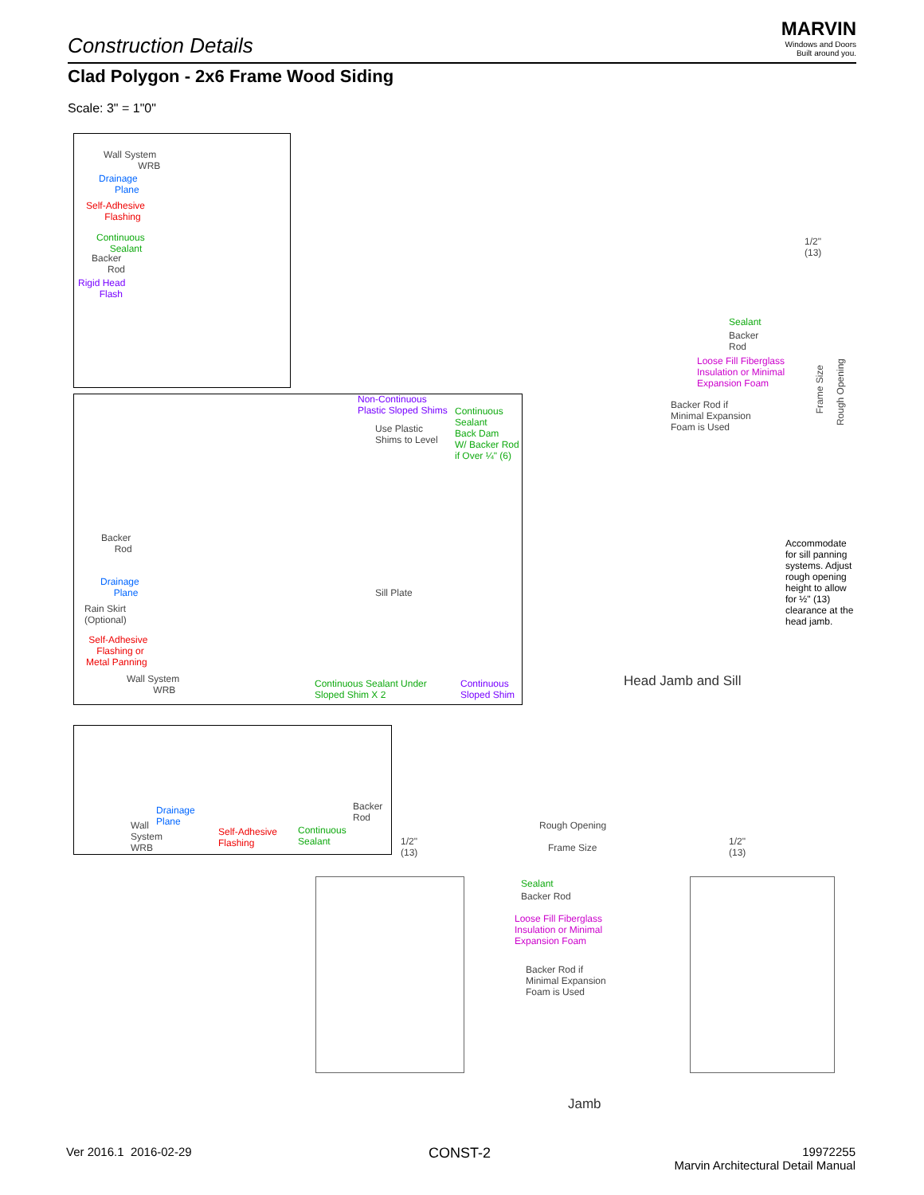Construction Details
MARVIN
Windows and Doors
Built around you.
Clad Polygon - 2x6 Frame Wood Siding
Scale: 3" = 1"0"
Wall System
WRB
Drainage
Plane
Self-Adhesive
Flashing
Continuous
Sealant
Backer
Rod
Rigid Head
Flash
Non-Continuous
Plastic Sloped Shims
Continuous
Sealant
Use Plastic
Shims to Level
Back Dam
W/ Backer Rod
if Over ¼" (6)
Backer
Rod
Drainage
Plane
Sill Plate
Rain Skirt
(Optional)
Self-Adhesive
Flashing or
Metal Panning
Wall System
WRB
Continuous Sealant Under
Sloped Shim X 2
Continuous
Sloped Shim
1/2"
(13)
Sealant
Backer
Rod
Loose Fill Fiberglass
Insulation or Minimal
Expansion Foam
Backer Rod if
Minimal Expansion
Foam is Used
Frame Size
Rough Opening
Accommodate
for sill panning
systems. Adjust
rough opening
height to allow
for ½" (13)
clearance at the
head jamb.
Head Jamb and Sill
Drainage
Plane
Wall
System
WRB
Self-Adhesive
Flashing
Continuous
Sealant
Backer
Rod
Rough Opening
Frame Size
1/2"
(13)
1/2"
(13)
Sealant
Backer Rod
Loose Fill Fiberglass
Insulation or Minimal
Expansion Foam
Backer Rod if
Minimal Expansion
Foam is Used
Jamb
Ver 2016.1 2016-02-29 CONST-2
19972255
Marvin Architectural Detail Manual